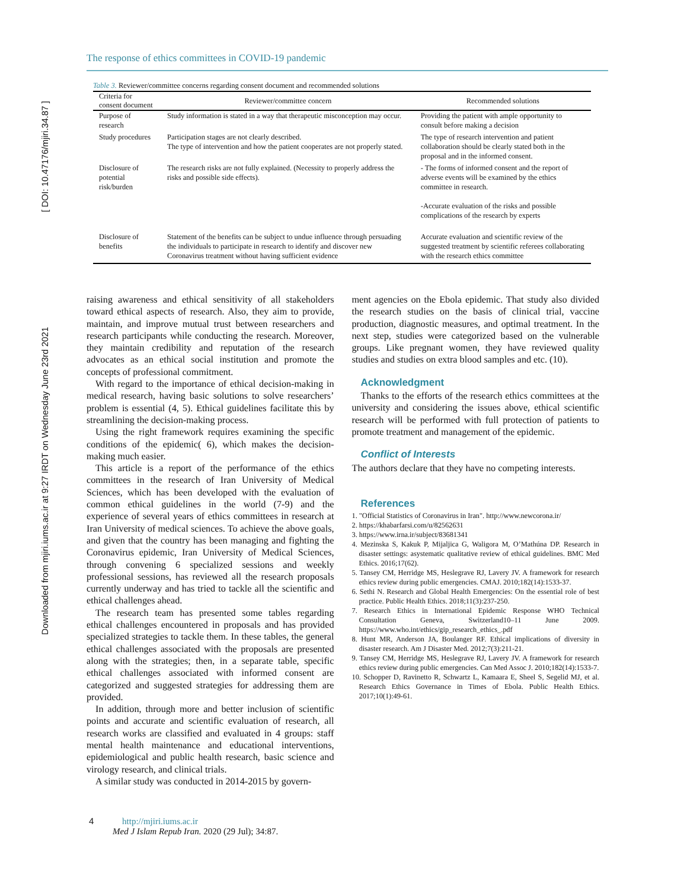[ DOI: 10.47176/mjiri.34.87 ]
Downloaded from mjiri.iums.ac.ir at 9:27 IRDT on Wednesday June 23rd 2021
The response of ethics committees in COVID-19 pandemic
Table 3. Reviewer/committee concerns regarding consent document and recommended solutions
| Criteria for consent document | Reviewer/committee concern | Recommended solutions |
| --- | --- | --- |
| Purpose of research | Study information is stated in a way that therapeutic misconception may occur. | Providing the patient with ample opportunity to consult before making a decision |
| Study procedures | Participation stages are not clearly described. The type of intervention and how the patient cooperates are not properly stated. | The type of research intervention and patient collaboration should be clearly stated both in the proposal and in the informed consent. |
| Disclosure of potential risk/burden | The research risks are not fully explained. (Necessity to properly address the risks and possible side effects). | - The forms of informed consent and the report of adverse events will be examined by the ethics committee in research. -Accurate evaluation of the risks and possible complications of the research by experts |
| Disclosure of benefits | Statement of the benefits can be subject to undue influence through persuading the individuals to participate in research to identify and discover new Coronavirus treatment without having sufficient evidence | Accurate evaluation and scientific review of the suggested treatment by scientific referees collaborating with the research ethics committee |
raising awareness and ethical sensitivity of all stakeholders toward ethical aspects of research. Also, they aim to provide, maintain, and improve mutual trust between researchers and research participants while conducting the research. Moreover, they maintain credibility and reputation of the research advocates as an ethical social institution and promote the concepts of professional commitment.
With regard to the importance of ethical decision-making in medical research, having basic solutions to solve researchers’ problem is essential (4, 5). Ethical guidelines facilitate this by streamlining the decision-making process.
Using the right framework requires examining the specific conditions of the epidemic( 6), which makes the decision-making much easier.
This article is a report of the performance of the ethics committees in the research of Iran University of Medical Sciences, which has been developed with the evaluation of common ethical guidelines in the world (7-9) and the experience of several years of ethics committees in research at Iran University of medical sciences. To achieve the above goals, and given that the country has been managing and fighting the Coronavirus epidemic, Iran University of Medical Sciences, through convening 6 specialized sessions and weekly professional sessions, has reviewed all the research proposals currently underway and has tried to tackle all the scientific and ethical challenges ahead.
The research team has presented some tables regarding ethical challenges encountered in proposals and has provided specialized strategies to tackle them. In these tables, the general ethical challenges associated with the proposals are presented along with the strategies; then, in a separate table, specific ethical challenges associated with informed consent are categorized and suggested strategies for addressing them are provided.
In addition, through more and better inclusion of scientific points and accurate and scientific evaluation of research, all research works are classified and evaluated in 4 groups: staff mental health maintenance and educational interventions, epidemiological and public health research, basic science and virology research, and clinical trials.
A similar study was conducted in 2014-2015 by govern-
ment agencies on the Ebola epidemic. That study also divided the research studies on the basis of clinical trial, vaccine production, diagnostic measures, and optimal treatment. In the next step, studies were categorized based on the vulnerable groups. Like pregnant women, they have reviewed quality studies and studies on extra blood samples and etc. (10).
Acknowledgment
Thanks to the efforts of the research ethics committees at the university and considering the issues above, ethical scientific research will be performed with full protection of patients to promote treatment and management of the epidemic.
Conflict of Interests
The authors declare that they have no competing interests.
References
1. "Official Statistics of Coronavirus in Iran". http://www.newcorona.ir/
2. https://khabarfarsi.com/u/82562631
3. https://www.irna.ir/subject/83681341
4. Mezinska S, Kakuk P, Mijaljica G, Waligora M, O’Mathúna DP. Research in disaster settings: asystematic qualitative review of ethical guidelines. BMC Med Ethics. 2016;17(62).
5. Tansey CM, Herridge MS, Heslegrave RJ, Lavery JV. A framework for research ethics review during public emergencies. CMAJ. 2010;182(14):1533-37.
6. Sethi N. Research and Global Health Emergencies: On the essential role of best practice. Public Health Ethics. 2018;11(3):237-250.
7. Research Ethics in International Epidemic Response WHO Technical Consultation Geneva, Switzerland10–11 June 2009. https://www.who.int/ethics/gip_research_ethics_.pdf
8. Hunt MR, Anderson JA, Boulanger RF. Ethical implications of diversity in disaster research. Am J Disaster Med. 2012;7(3):211-21.
9. Tansey CM, Herridge MS, Heslegrave RJ, Lavery JV. A framework for research ethics review during public emergencies. Can Med Assoc J. 2010;182(14):1533-7.
10. Schopper D, Ravinetto R, Schwartz L, Kamaara E, Sheel S, Segelid MJ, et al. Research Ethics Governance in Times of Ebola. Public Health Ethics. 2017;10(1):49-61.
4 http://mjiri.iums.ac.ir
Med J Islam Repub Iran. 2020 (29 Jul); 34:87.